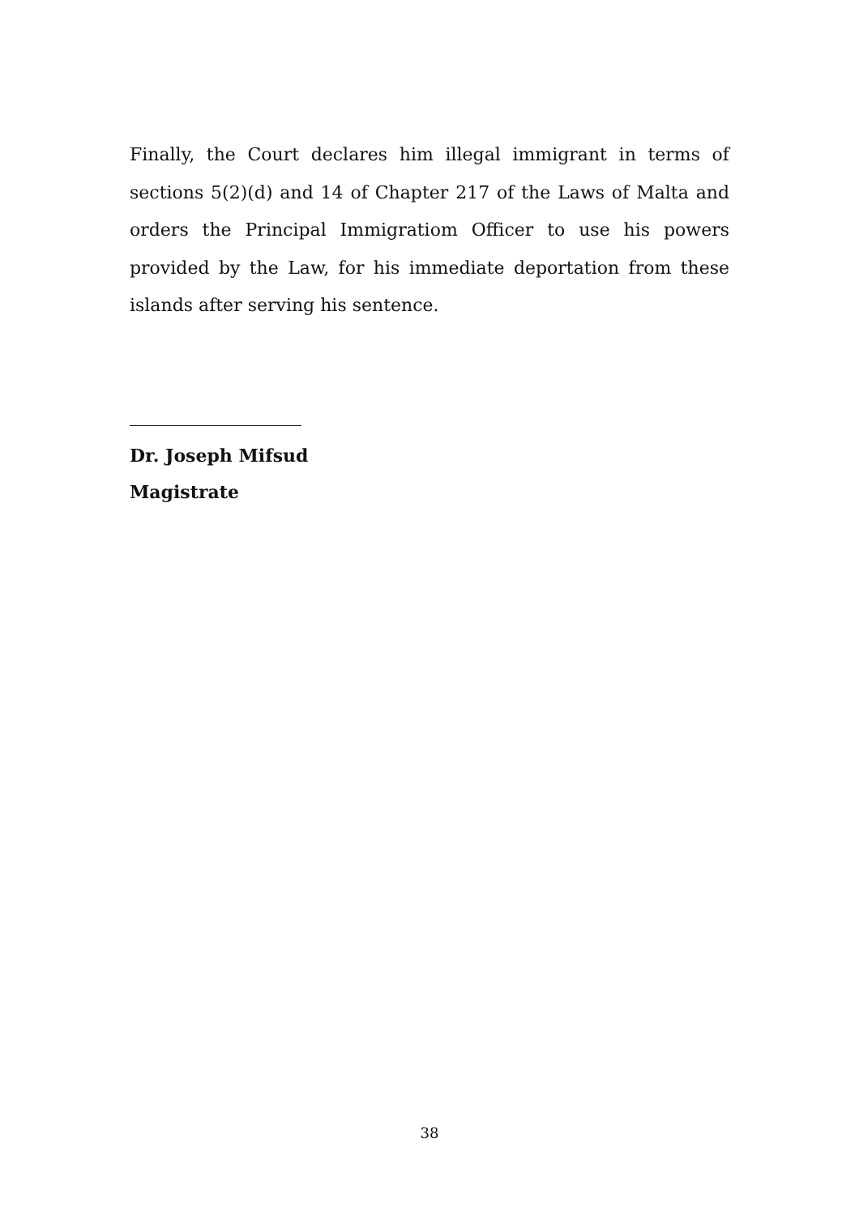Finally, the Court declares him illegal immigrant in terms of sections 5(2)(d) and 14 of Chapter 217 of the Laws of Malta and orders the Principal Immigratiom Officer to use his powers provided by the Law, for his immediate deportation from these islands after serving his sentence.
Dr. Joseph Mifsud
Magistrate
38